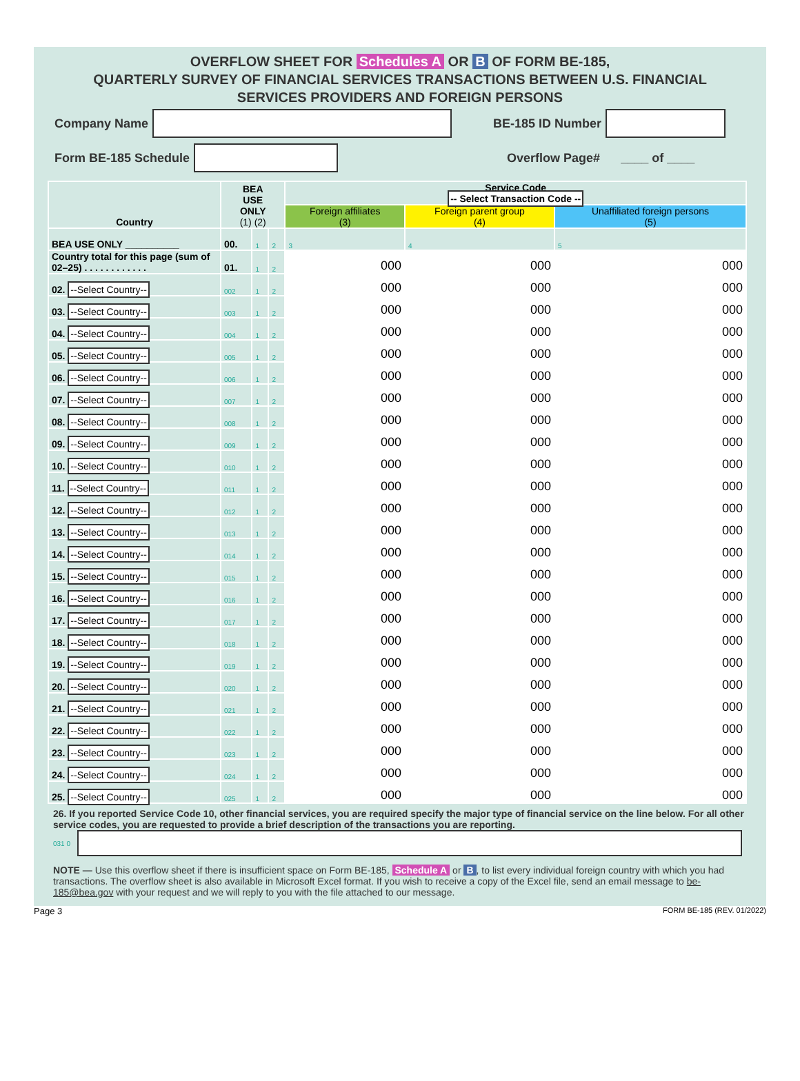OVERFLOW SHEET FOR Schedules A OR B OF FORM BE-185,
QUARTERLY SURVEY OF FINANCIAL SERVICES TRANSACTIONS BETWEEN U.S. FINANCIAL
SERVICES PROVIDERS AND FOREIGN PERSONS
Company Name BE-185 ID Number
Form BE-185 Schedule Overflow Page# ____ of ____
| Country | BEA USE ONLY (1) (2) | | | Service Code -- Select Transaction Code -- | | |
| --- | --- | --- | --- | --- | --- | --- |
| | | | | Foreign affiliates (3) | Foreign parent group (4) | Unaffiliated foreign persons (5) |
| BEA USE ONLY __________ | 00. | 1 | 2 | 3 | 4 | 5 |
| Country total for this page (sum of 02–25) . . . . . . . . . . . . | 01. | 1 | 2 | 000 | 000 | 000 |
| 02. --Select Country-- | 002 | 1 | 2 | 000 | 000 | 000 |
| 03. --Select Country-- | 003 | 1 | 2 | 000 | 000 | 000 |
| 04. --Select Country-- | 004 | 1 | 2 | 000 | 000 | 000 |
| 05. --Select Country-- | 005 | 1 | 2 | 000 | 000 | 000 |
| 06. --Select Country-- | 006 | 1 | 2 | 000 | 000 | 000 |
| 07. --Select Country-- | 007 | 1 | 2 | 000 | 000 | 000 |
| 08. --Select Country-- | 008 | 1 | 2 | 000 | 000 | 000 |
| 09. --Select Country-- | 009 | 1 | 2 | 000 | 000 | 000 |
| 10. --Select Country-- | 010 | 1 | 2 | 000 | 000 | 000 |
| 11. --Select Country-- | 011 | 1 | 2 | 000 | 000 | 000 |
| 12. --Select Country-- | 012 | 1 | 2 | 000 | 000 | 000 |
| 13. --Select Country-- | 013 | 1 | 2 | 000 | 000 | 000 |
| 14. --Select Country-- | 014 | 1 | 2 | 000 | 000 | 000 |
| 15. --Select Country-- | 015 | 1 | 2 | 000 | 000 | 000 |
| 16. --Select Country-- | 016 | 1 | 2 | 000 | 000 | 000 |
| 17. --Select Country-- | 017 | 1 | 2 | 000 | 000 | 000 |
| 18. --Select Country-- | 018 | 1 | 2 | 000 | 000 | 000 |
| 19. --Select Country-- | 019 | 1 | 2 | 000 | 000 | 000 |
| 20. --Select Country-- | 020 | 1 | 2 | 000 | 000 | 000 |
| 21. --Select Country-- | 021 | 1 | 2 | 000 | 000 | 000 |
| 22. --Select Country-- | 022 | 1 | 2 | 000 | 000 | 000 |
| 23. --Select Country-- | 023 | 1 | 2 | 000 | 000 | 000 |
| 24. --Select Country-- | 024 | 1 | 2 | 000 | 000 | 000 |
| 25. --Select Country-- | 025 | 1 | 2 | 000 | 000 | 000 |
26. If you reported Service Code 10, other financial services, you are required specify the major type of financial service on the line below. For all other service codes, you are requested to provide a brief description of the transactions you are reporting.
031 0
NOTE — Use this overflow sheet if there is insufficient space on Form BE-185, Schedule A or B, to list every individual foreign country with which you had transactions. The overflow sheet is also available in Microsoft Excel format. If you wish to receive a copy of the Excel file, send an email message to be-185@bea.gov with your request and we will reply to you with the file attached to our message.
Page 3 FORM BE-185 (REV. 01/2022)